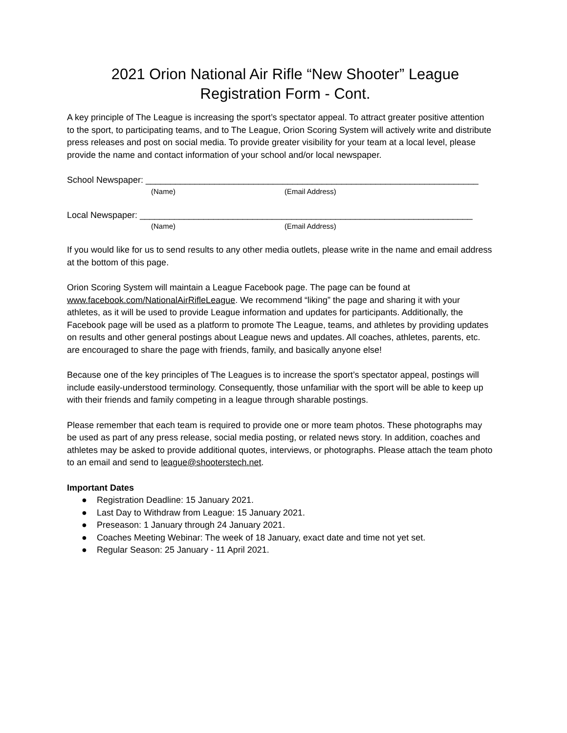2021 Orion National Air Rifle “New Shooter” League Registration Form - Cont.
A key principle of The League is increasing the sport’s spectator appeal. To attract greater positive attention to the sport, to participating teams, and to The League, Orion Scoring System will actively write and distribute press releases and post on social media. To provide greater visibility for your team at a local level, please provide the name and contact information of your school and/or local newspaper.
School Newspaper: ____________________________________________________________________
(Name) (Email Address)
Local Newspaper: ____________________________________________________________________
(Name) (Email Address)
If you would like for us to send results to any other media outlets, please write in the name and email address at the bottom of this page.
Orion Scoring System will maintain a League Facebook page. The page can be found at www.facebook.com/NationalAirRifleLeague. We recommend “liking” the page and sharing it with your athletes, as it will be used to provide League information and updates for participants. Additionally, the Facebook page will be used as a platform to promote The League, teams, and athletes by providing updates on results and other general postings about League news and updates. All coaches, athletes, parents, etc. are encouraged to share the page with friends, family, and basically anyone else!
Because one of the key principles of The Leagues is to increase the sport’s spectator appeal, postings will include easily-understood terminology. Consequently, those unfamiliar with the sport will be able to keep up with their friends and family competing in a league through sharable postings.
Please remember that each team is required to provide one or more team photos. These photographs may be used as part of any press release, social media posting, or related news story. In addition, coaches and athletes may be asked to provide additional quotes, interviews, or photographs. Please attach the team photo to an email and send to league@shooterstech.net.
Important Dates
● Registration Deadline: 15 January 2021.
● Last Day to Withdraw from League: 15 January 2021.
● Preseason: 1 January through 24 January 2021.
● Coaches Meeting Webinar: The week of 18 January, exact date and time not yet set.
● Regular Season: 25 January - 11 April 2021.